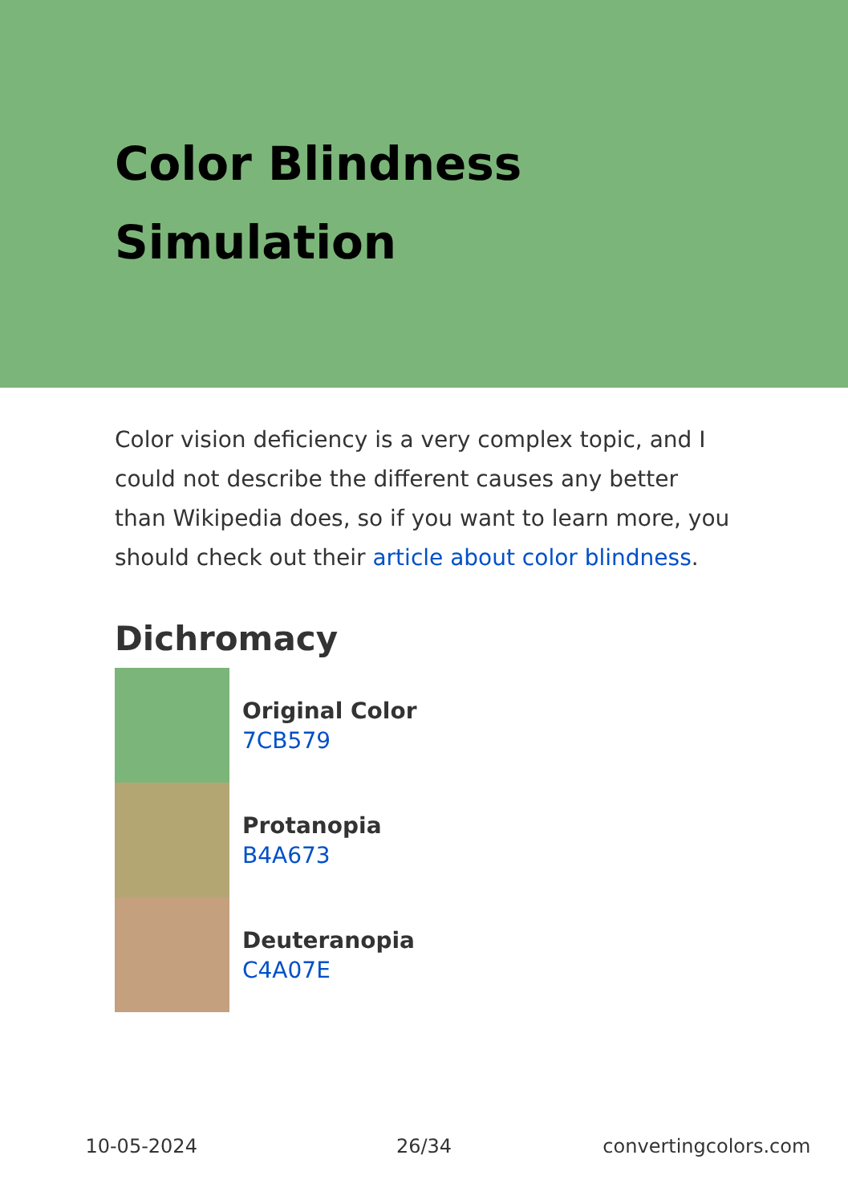Color Blindness Simulation
Color vision deficiency is a very complex topic, and I could not describe the different causes any better than Wikipedia does, so if you want to learn more, you should check out their article about color blindness.
Dichromacy
Original Color
7CB579
Protanopia
B4A673
Deuteranopia
C4A07E
10-05-2024 26/34 convertingcolors.com